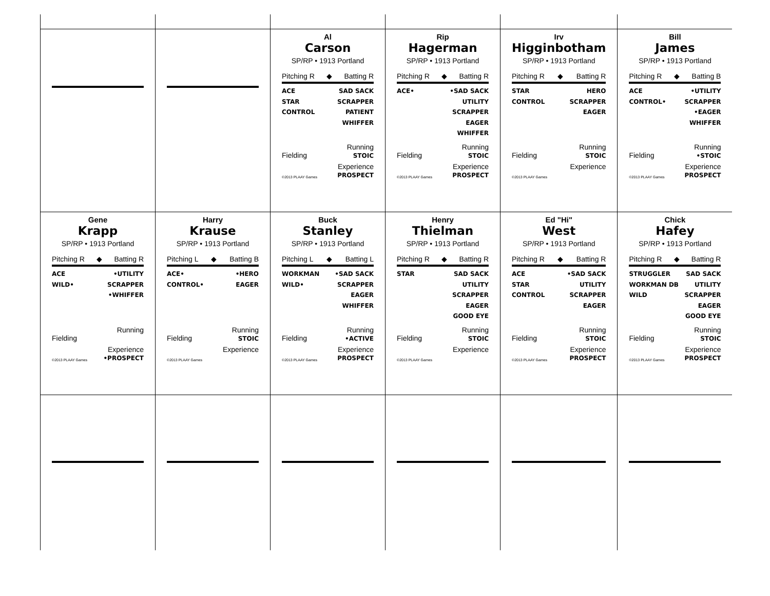| | | Al Carson SP/RP • 1913 Portland Pitching R ◆ Batting R ACE STAR CONTROL SAD SACK SCRAPPER PATIENT WHIFFER Fielding Running STOIC ©2013 PLAAY Games Experience PROSPECT | Rip Hagerman SP/RP • 1913 Portland Pitching R ◆ Batting R ACE• •SAD SACK UTILITY SCRAPPER EAGER WHIFFER Fielding Running STOIC ©2013 PLAAY Games Experience PROSPECT | Irv Higginbotham SP/RP • 1913 Portland Pitching R ◆ Batting R STAR CONTROL HERO SCRAPPER EAGER Fielding Running STOIC ©2013 PLAAY Games Experience | Bill James SP/RP • 1913 Portland Pitching R ◆ Batting B ACE CONTROL• •UTILITY SCRAPPER •EAGER WHIFFER Fielding Running •STOIC ©2013 PLAAY Games Experience PROSPECT |
| Gene Krapp SP/RP • 1913 Portland Pitching R ◆ Batting R ACE WILD• •UTILITY SCRAPPER •WHIFFER Fielding Running ©2013 PLAAY Games Experience •PROSPECT | Harry Krause SP/RP • 1913 Portland Pitching L ◆ Batting B ACE• CONTROL• •HERO EAGER Fielding Running STOIC ©2013 PLAAY Games Experience | Buck Stanley SP/RP • 1913 Portland Pitching L ◆ Batting L WORKMAN WILD• •SAD SACK SCRAPPER EAGER WHIFFER Fielding Running •ACTIVE ©2013 PLAAY Games Experience PROSPECT | Henry Thielman SP/RP • 1913 Portland Pitching R ◆ Batting R STAR SAD SACK UTILITY SCRAPPER EAGER GOOD EYE Fielding Running STOIC ©2013 PLAAY Games Experience | Ed "Hi" West SP/RP • 1913 Portland Pitching R ◆ Batting R ACE STAR CONTROL •SAD SACK UTILITY SCRAPPER EAGER Fielding Running STOIC ©2013 PLAAY Games Experience PROSPECT | Chick Hafey SP/RP • 1913 Portland Pitching R ◆ Batting R STRUGGLER WORKMAN DB WILD SAD SACK UTILITY SCRAPPER EAGER GOOD EYE Fielding Running STOIC ©2013 PLAAY Games Experience PROSPECT |